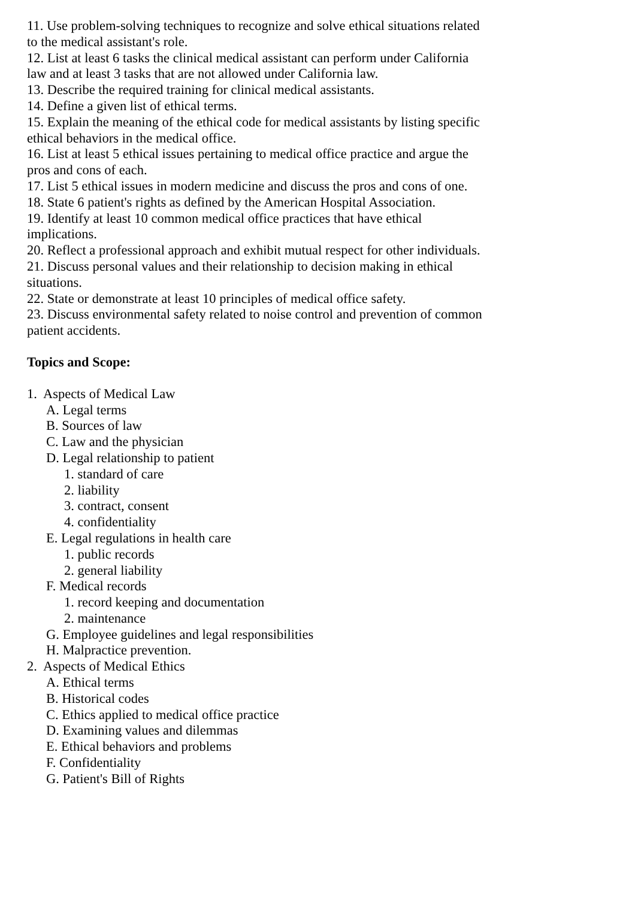11. Use problem-solving techniques to recognize and solve ethical situations related to the medical assistant's role.
12. List at least 6 tasks the clinical medical assistant can perform under California law and at least 3 tasks that are not allowed under California law.
13. Describe the required training for clinical medical assistants.
14. Define a given list of ethical terms.
15. Explain the meaning of the ethical code for medical assistants by listing specific ethical behaviors in the medical office.
16. List at least 5 ethical issues pertaining to medical office practice and argue the pros and cons of each.
17. List 5 ethical issues in modern medicine and discuss the pros and cons of one.
18. State 6 patient's rights as defined by the American Hospital Association.
19. Identify at least 10 common medical office practices that have ethical implications.
20. Reflect a professional approach and exhibit mutual respect for other individuals.
21. Discuss personal values and their relationship to decision making in ethical situations.
22. State or demonstrate at least 10 principles of medical office safety.
23. Discuss environmental safety related to noise control and prevention of common patient accidents.
Topics and Scope:
1. Aspects of Medical Law
A. Legal terms
B. Sources of law
C. Law and the physician
D. Legal relationship to patient
1. standard of care
2. liability
3. contract, consent
4. confidentiality
E. Legal regulations in health care
1. public records
2. general liability
F. Medical records
1. record keeping and documentation
2. maintenance
G. Employee guidelines and legal responsibilities
H. Malpractice prevention.
2. Aspects of Medical Ethics
A. Ethical terms
B. Historical codes
C. Ethics applied to medical office practice
D. Examining values and dilemmas
E. Ethical behaviors and problems
F. Confidentiality
G. Patient's Bill of Rights